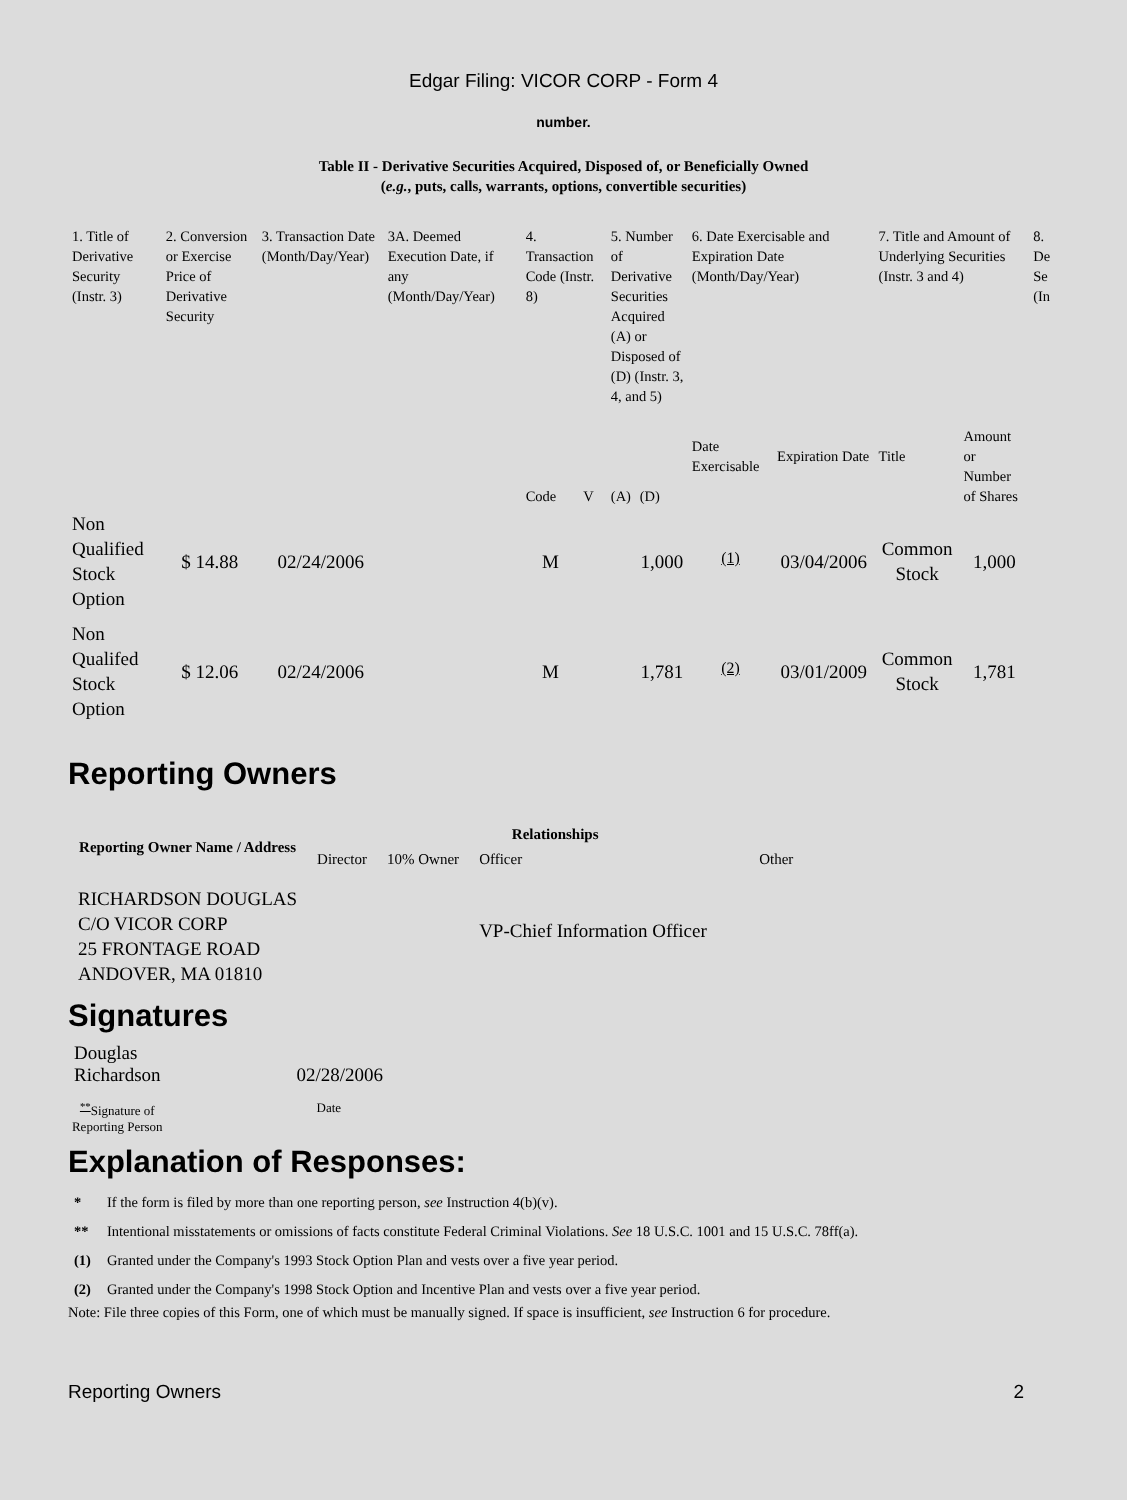Edgar Filing: VICOR CORP - Form 4
number.
Table II - Derivative Securities Acquired, Disposed of, or Beneficially Owned
(e.g., puts, calls, warrants, options, convertible securities)
| 1. Title of Derivative Security (Instr. 3) | 2. Conversion or Exercise Price of Derivative Security | 3. Transaction Date (Month/Day/Year) | 3A. Deemed Execution Date, if any (Month/Day/Year) | 4. Transaction Code (Instr. 8) | | 5. Number of Derivative Securities Acquired (A) or Disposed of (D) (Instr. 3, 4, and 5) | | 6. Date Exercisable and Expiration Date (Month/Day/Year) | | 7. Title and Amount of Underlying Securities (Instr. 3 and 4) | | 8. De Se (In |
| | | | | Code | V | (A) | (D) | Date Exercisable | Expiration Date | Title | Amount or Number of Shares | |
| Non Qualified Stock Option | $ 14.88 | 02/24/2006 | | M | | | 1,000 | <sup>(1)</sup> | 03/04/2006 | Common Stock | 1,000 | |
| Non Qualifed Stock Option | $ 12.06 | 02/24/2006 | | M | | | 1,781 | <sup>(2)</sup> | 03/01/2009 | Common Stock | 1,781 | |
Reporting Owners
| Reporting Owner Name / Address | Relationships | | | |
| --- | --- | --- | --- | --- |
| | Director | 10% Owner | Officer | Other |
| RICHARDSON DOUGLAS C/O VICOR CORP 25 FRONTAGE ROAD ANDOVER, MA 01810 | | | VP-Chief Information Officer | |
Signatures
| Douglas Richardson | 02/28/2006 |
| <sup>**</sup> Signature of Reporting Person | Date |
Explanation of Responses:
| * | If the form is filed by more than one reporting person, see Instruction 4(b)(v). |
| ** | Intentional misstatements or omissions of facts constitute Federal Criminal Violations. See 18 U.S.C. 1001 and 15 U.S.C. 78ff(a). |
| (1) | Granted under the Company's 1993 Stock Option Plan and vests over a five year period. |
| (2) | Granted under the Company's 1998 Stock Option and Incentive Plan and vests over a five year period. |
Note: File three copies of this Form, one of which must be manually signed. If space is insufficient, see Instruction 6 for procedure.
Reporting Owners 2